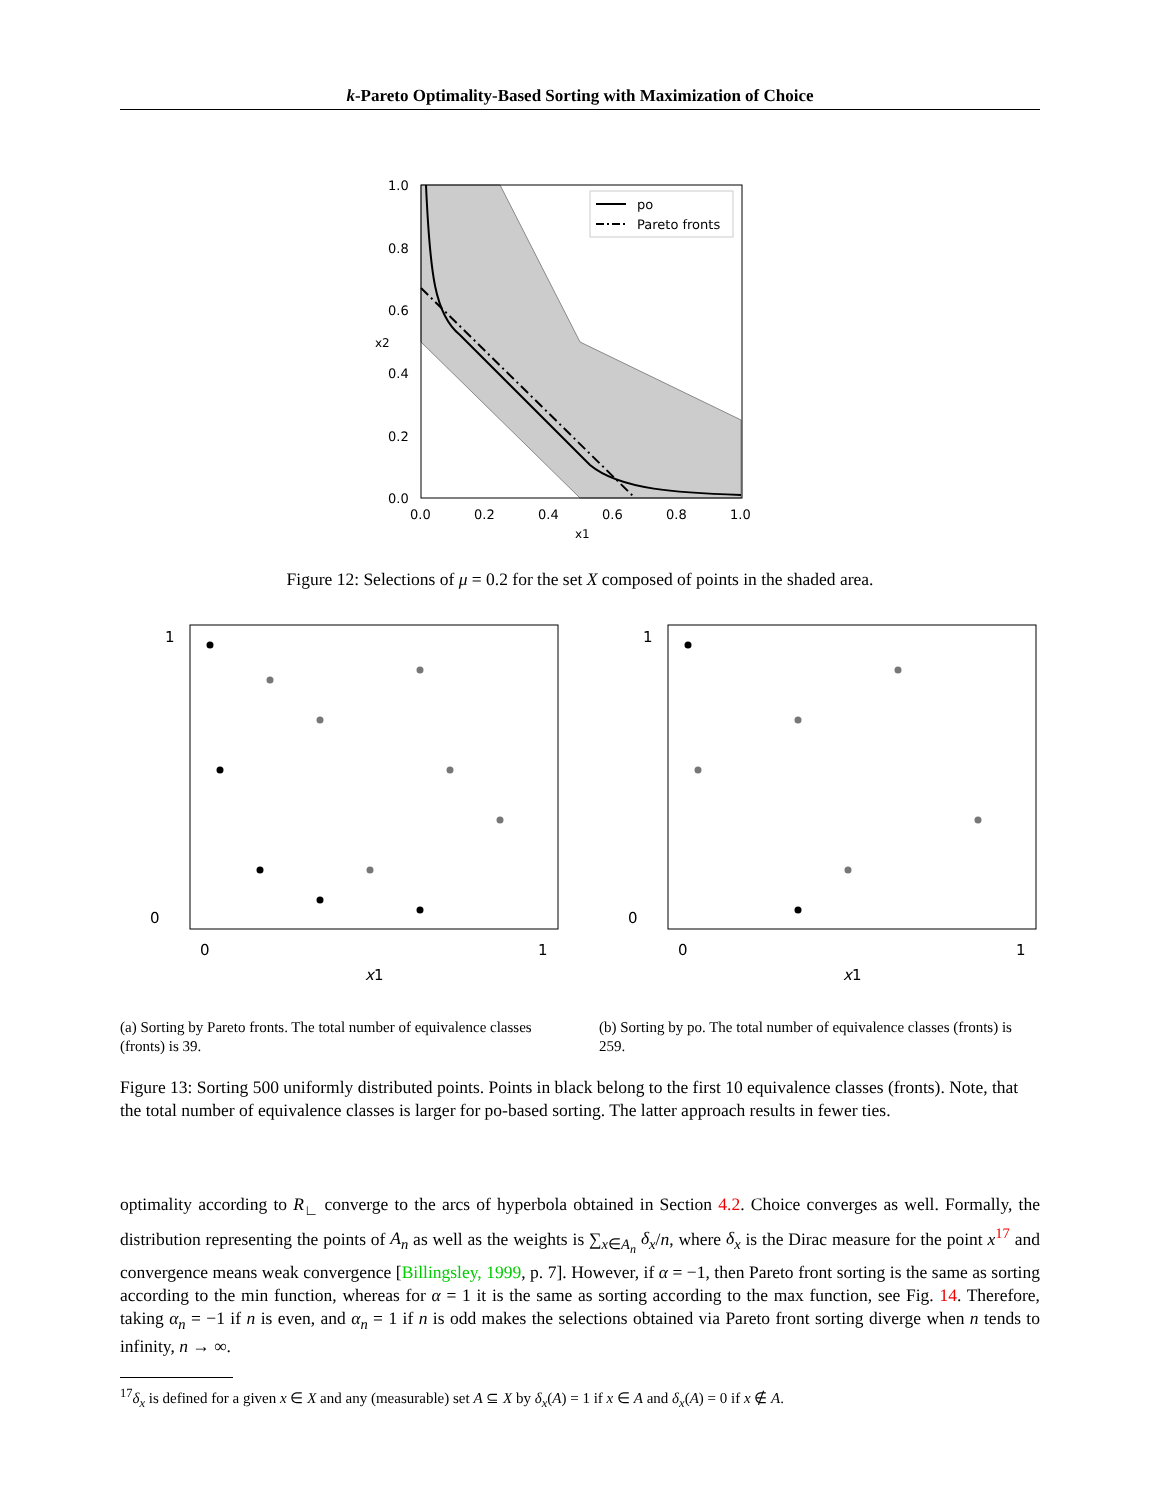k-Pareto Optimality-Based Sorting with Maximization of Choice
po
Pareto fronts
1.0
0.8
0.6
0.4
0.2
0.0
0.0
0.2
0.4
0.6
0.8
1.0
x1
x2
Figure 12: Selections of μ = 0.2 for the set X composed of points in the shaded area.
1
0
0
1
x1
1
0
0
1
x1
(a) Sorting by Pareto fronts. The total number of equivalence classes (fronts) is 39.
(b) Sorting by po. The total number of equivalence classes (fronts) is 259.
Figure 13: Sorting 500 uniformly distributed points. Points in black belong to the first 10 equivalence classes (fronts). Note, that the total number of equivalence classes is larger for po-based sorting. The latter approach results in fewer ties.
optimality according to R<sub>∟</sub> converge to the arcs of hyperbola obtained in Section 4.2. Choice converges as well. Formally, the distribution representing the points of A<sub>n</sub> as well as the weights is ∑<sub>x∈A<sub>n</sub></sub> δ<sub>x</sub>/n, where δ<sub>x</sub> is the Dirac measure for the point x<sup>17</sup> and convergence means weak convergence [Billingsley, 1999, p. 7]. However, if α = −1, then Pareto front sorting is the same as sorting according to the min function, whereas for α = 1 it is the same as sorting according to the max function, see Fig. 14. Therefore, taking α<sub>n</sub> = −1 if n is even, and α<sub>n</sub> = 1 if n is odd makes the selections obtained via Pareto front sorting diverge when n tends to infinity, n → ∞.
<sup>17</sup> δ<sub>x</sub> is defined for a given x ∈ X and any (measurable) set A ⊆ X by δ<sub>x</sub>(A) = 1 if x ∈ A and δ<sub>x</sub>(A) = 0 if x ∉ A.